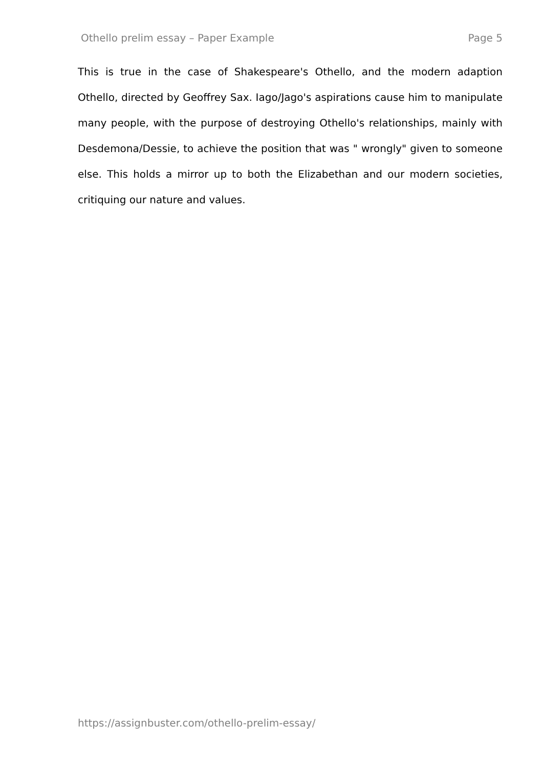Othello prelim essay – Paper Example Page 5
This is true in the case of Shakespeare's Othello, and the modern adaption Othello, directed by Geoffrey Sax. Iago/Jago's aspirations cause him to manipulate many people, with the purpose of destroying Othello's relationships, mainly with Desdemona/Dessie, to achieve the position that was " wrongly" given to someone else. This holds a mirror up to both the Elizabethan and our modern societies, critiquing our nature and values.
https://assignbuster.com/othello-prelim-essay/